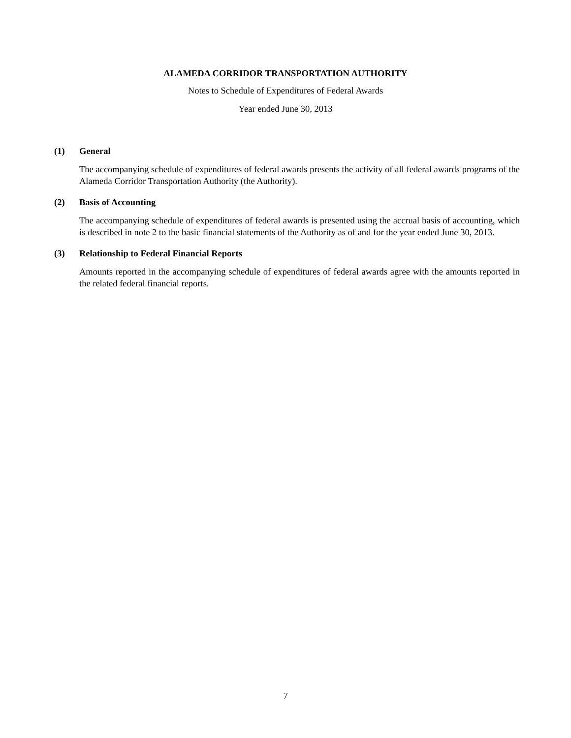ALAMEDA CORRIDOR TRANSPORTATION AUTHORITY
Notes to Schedule of Expenditures of Federal Awards
Year ended June 30, 2013
(1) General
The accompanying schedule of expenditures of federal awards presents the activity of all federal awards programs of the Alameda Corridor Transportation Authority (the Authority).
(2) Basis of Accounting
The accompanying schedule of expenditures of federal awards is presented using the accrual basis of accounting, which is described in note 2 to the basic financial statements of the Authority as of and for the year ended June 30, 2013.
(3) Relationship to Federal Financial Reports
Amounts reported in the accompanying schedule of expenditures of federal awards agree with the amounts reported in the related federal financial reports.
7